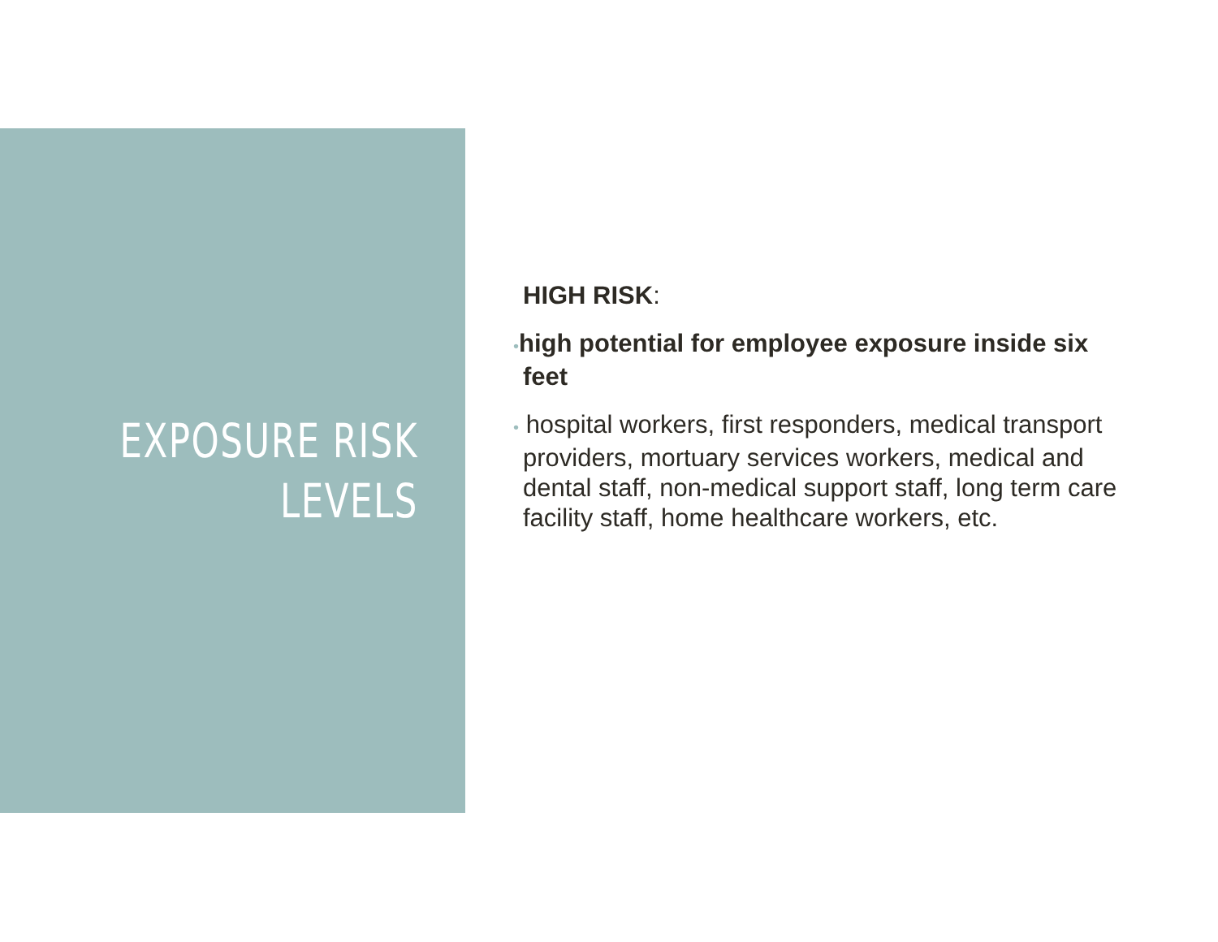EXPOSURE RISK
LEVELS
HIGH RISK:
•high potential for employee exposure inside six feet
• hospital workers, first responders, medical transport providers, mortuary services workers, medical and dental staff, non-medical support staff, long term care facility staff, home healthcare workers, etc.